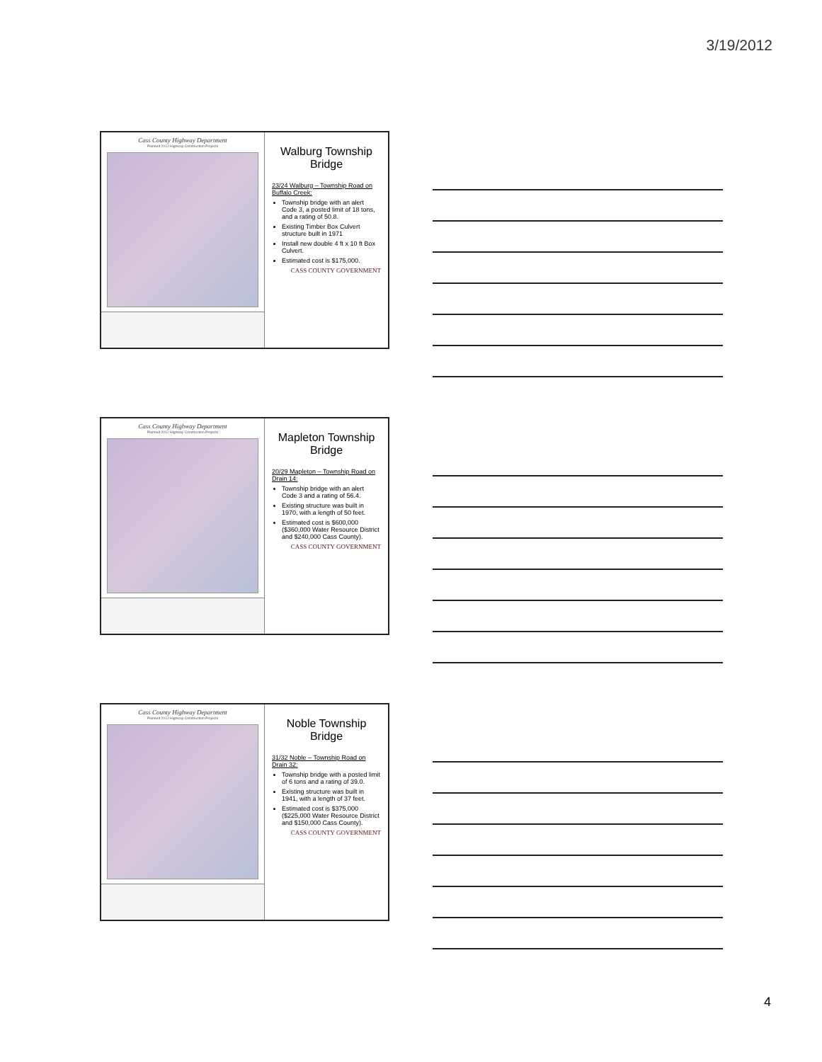3/19/2012
Cass County Highway Department
Planned 2012 Highway Construction Projects
Walburg Township Bridge
23/24 Walburg – Township Road on Buffalo Creek:
Township bridge with an alert Code 3, a posted limit of 18 tons, and a rating of 50.8.
Existing Timber Box Culvert structure built in 1971
Install new double 4 ft x 10 ft Box Culvert.
Estimated cost is $175,000.
CASS COUNTY GOVERNMENT
Cass County Highway Department
Planned 2012 Highway Construction Projects
Mapleton Township Bridge
20/29 Mapleton – Township Road on Drain 14:
Township bridge with an alert Code 3 and a rating of 56.4.
Existing structure was built in 1970, with a length of 50 feet.
Estimated cost is $600,000 ($360,000 Water Resource District and $240,000 Cass County).
CASS COUNTY GOVERNMENT
Cass County Highway Department
Planned 2012 Highway Construction Projects
Noble Township Bridge
31/32 Noble – Township Road on Drain 32:
Township bridge with a posted limit of 6 tons and a rating of 39.0.
Existing structure was built in 1941, with a length of 37 feet.
Estimated cost is $375,000 ($225,000 Water Resource District and $150,000 Cass County).
CASS COUNTY GOVERNMENT
4